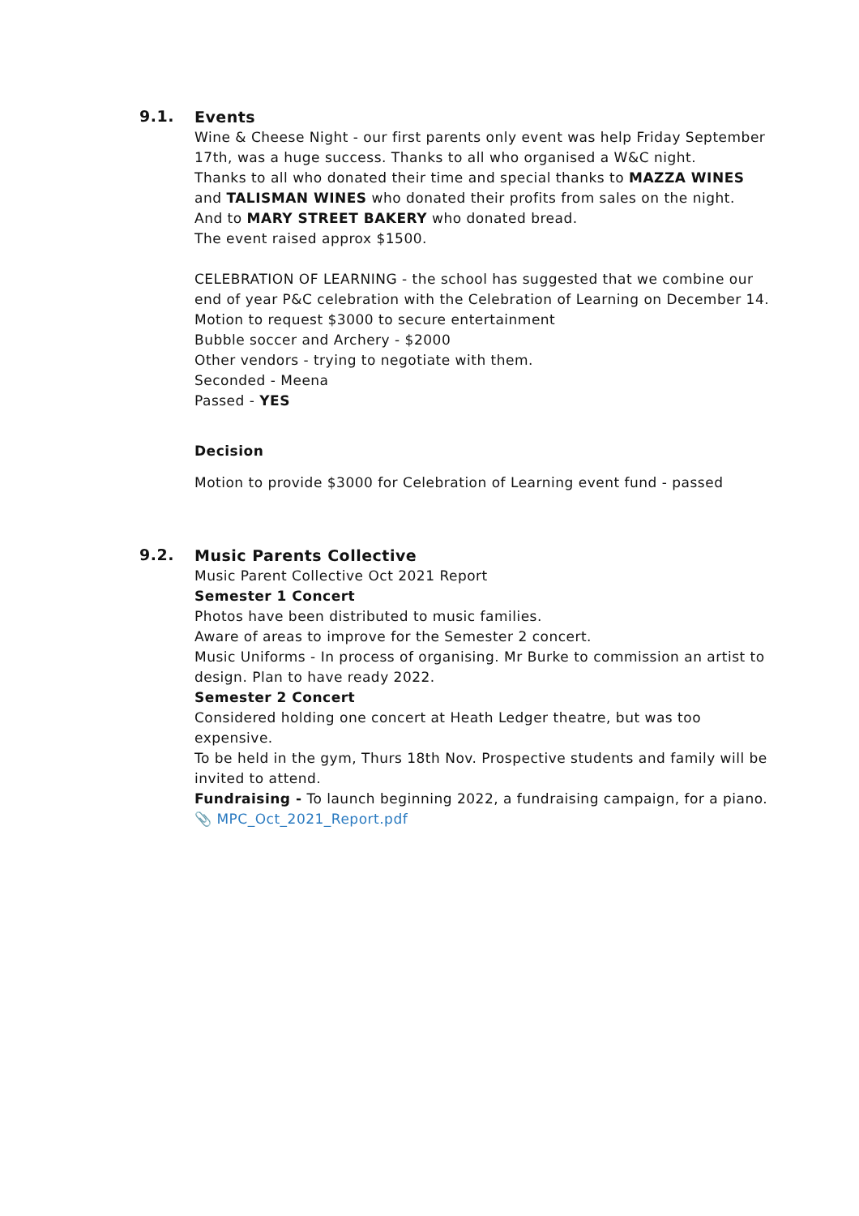9.1.
Events
Wine & Cheese Night - our first parents only event was help Friday September 17th, was a huge success. Thanks to all who organised a W&C night.
Thanks to all who donated their time and special thanks to MAZZA WINES and TALISMAN WINES who donated their profits from sales on the night.
And to MARY STREET BAKERY who donated bread.
The event raised approx $1500.
CELEBRATION OF LEARNING - the school has suggested that we combine our end of year P&C celebration with the Celebration of Learning on December 14.
Motion to request $3000 to secure entertainment
Bubble soccer and Archery - $2000
Other vendors - trying to negotiate with them.
Seconded - Meena
Passed - YES
Decision
Motion to provide $3000 for Celebration of Learning event fund - passed
9.2.
Music Parents Collective
Music Parent Collective Oct 2021 Report
Semester 1 Concert
Photos have been distributed to music families.
Aware of areas to improve for the Semester 2 concert.
Music Uniforms - In process of organising. Mr Burke to commission an artist to design. Plan to have ready 2022.
Semester 2 Concert
Considered holding one concert at Heath Ledger theatre, but was too expensive.
To be held in the gym, Thurs 18th Nov. Prospective students and family will be invited to attend.
Fundraising - To launch beginning 2022, a fundraising campaign, for a piano.
📎 MPC_Oct_2021_Report.pdf